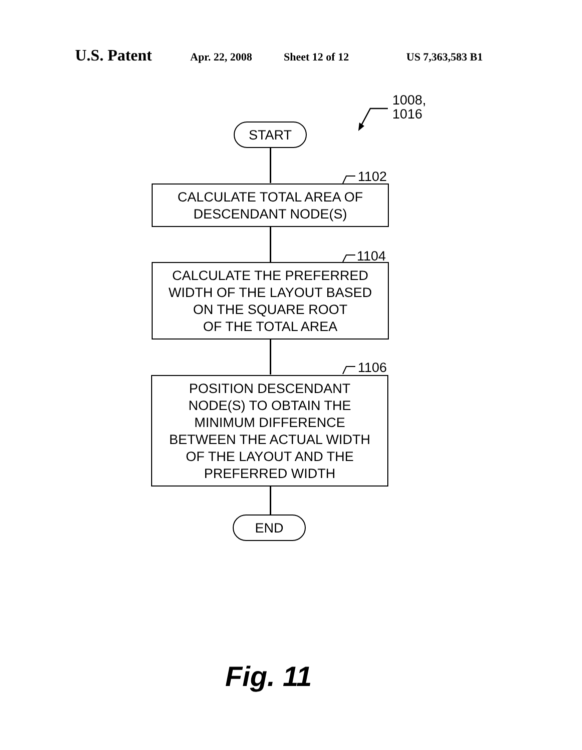U.S. Patent Apr. 22, 2008 Sheet 12 of 12 US 7,363,583 B1
1008,
1016
START
1102
CALCULATE TOTAL AREA OF
DESCENDANT NODE(S)
1104
CALCULATE THE PREFERRED
WIDTH OF THE LAYOUT BASED
ON THE SQUARE ROOT
OF THE TOTAL AREA
1106
POSITION DESCENDANT
NODE(S) TO OBTAIN THE
MINIMUM DIFFERENCE
BETWEEN THE ACTUAL WIDTH
OF THE LAYOUT AND THE
PREFERRED WIDTH
END
Fig. 11